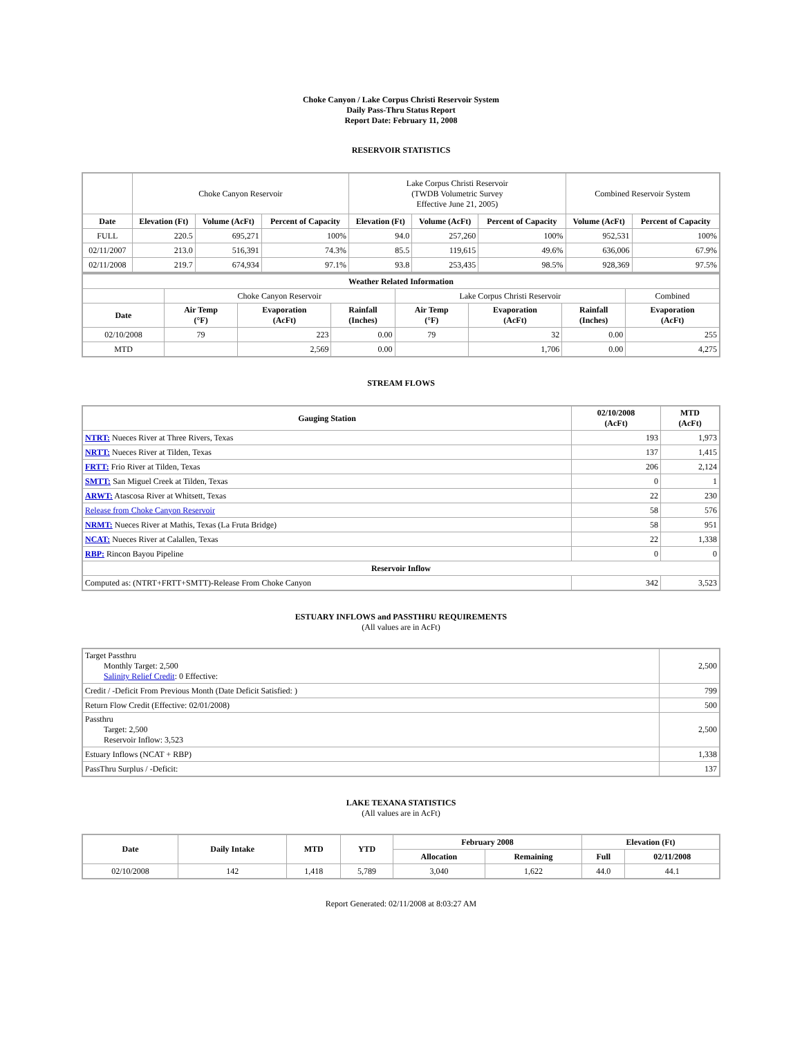Choke Canyon / Lake Corpus Christi Reservoir System
Daily Pass-Thru Status Report
Report Date: February 11, 2008
RESERVOIR STATISTICS
| | Choke Canyon Reservoir | | | Lake Corpus Christi Reservoir (TWDB Volumetric Survey Effective June 21, 2005) | | | Combined Reservoir System | |
| Date | Elevation (Ft) | Volume (AcFt) | Percent of Capacity | Elevation (Ft) | Volume (AcFt) | Percent of Capacity | Volume (AcFt) | Percent of Capacity |
| FULL | 220.5 | 695,271 | 100% | 94.0 | 257,260 | 100% | 952,531 | 100% |
| 02/11/2007 | 213.0 | 516,391 | 74.3% | 85.5 | 119,615 | 49.6% | 636,006 | 67.9% |
| 02/11/2008 | 219.7 | 674,934 | 97.1% | 93.8 | 253,435 | 98.5% | 928,369 | 97.5% |
| Weather Related Information | | | | | | | |
| --- | --- | --- | --- | --- | --- | --- | --- |
| | Choke Canyon Reservoir | | | Lake Corpus Christi Reservoir | | | Combined |
| Date | Air Temp (°F) | Evaporation (AcFt) | Rainfall (Inches) | Air Temp (°F) | Evaporation (AcFt) | Rainfall (Inches) | Evaporation (AcFt) |
| 02/10/2008 | 79 | 223 | 0.00 | 79 | 32 | 0.00 | 255 |
| MTD | | 2,569 | 0.00 | | 1,706 | 0.00 | 4,275 |
STREAM FLOWS
| Gauging Station | 02/10/2008 (AcFt) | MTD (AcFt) |
| --- | --- | --- |
| NTRT: Nueces River at Three Rivers, Texas | 193 | 1,973 |
| NRTT: Nueces River at Tilden, Texas | 137 | 1,415 |
| FRTT: Frio River at Tilden, Texas | 206 | 2,124 |
| SMTT: San Miguel Creek at Tilden, Texas | 0 | 1 |
| ARWT: Atascosa River at Whitsett, Texas | 22 | 230 |
| Release from Choke Canyon Reservoir | 58 | 576 |
| NRMT: Nueces River at Mathis, Texas (La Fruta Bridge) | 58 | 951 |
| NCAT: Nueces River at Calallen, Texas | 22 | 1,338 |
| RBP: Rincon Bayou Pipeline | 0 | 0 |
| Reservoir Inflow | | |
| Computed as: (NTRT+FRTT+SMTT)-Release From Choke Canyon | 342 | 3,523 |
ESTUARY INFLOWS and PASSTHRU REQUIREMENTS
(All values are in AcFt)
| Target Passthru Monthly Target: 2,500 Salinity Relief Credit : 0 Effective: | 2,500 |
| Credit / -Deficit From Previous Month (Date Deficit Satisfied: ) | 799 |
| Return Flow Credit (Effective: 02/01/2008) | 500 |
| Passthru Target: 2,500 Reservoir Inflow: 3,523 | 2,500 |
| Estuary Inflows (NCAT + RBP) | 1,338 |
| PassThru Surplus / -Deficit: | 137 |
LAKE TEXANA STATISTICS
(All values are in AcFt)
| Date | Daily Intake | MTD | YTD | February 2008 | | Elevation (Ft) | |
| --- | --- | --- | --- | --- | --- | --- | --- |
| | | | | Allocation | Remaining | Full | 02/11/2008 |
| 02/10/2008 | 142 | 1,418 | 5,789 | 3,040 | 1,622 | 44.0 | 44.1 |
Report Generated: 02/11/2008 at 8:03:27 AM